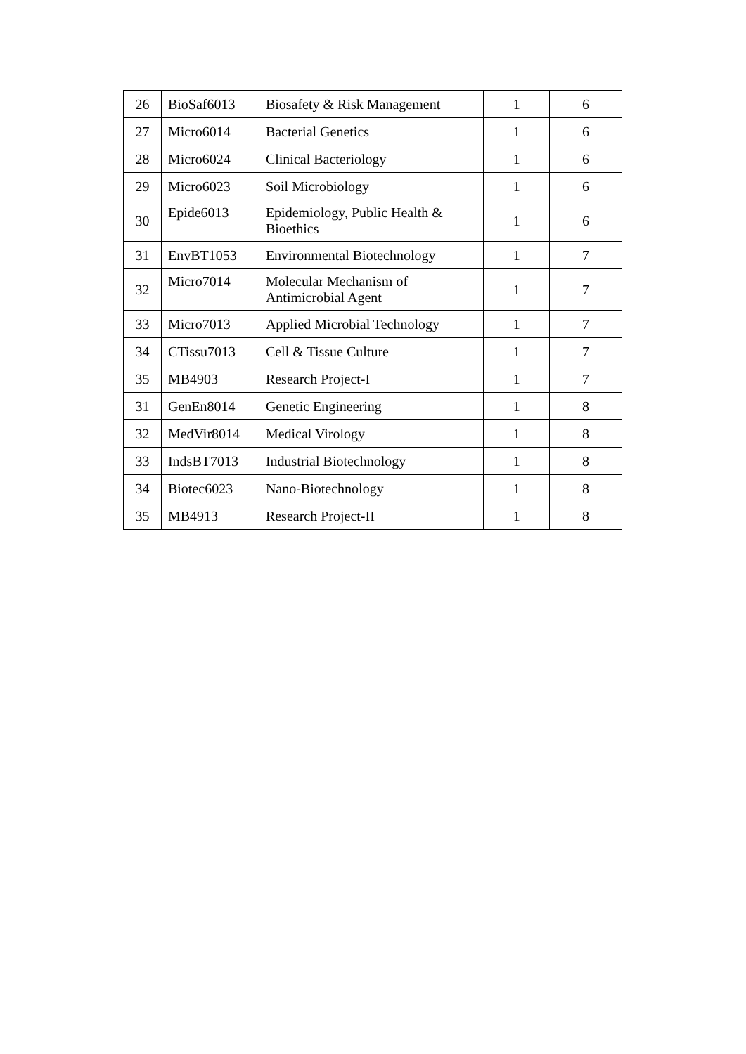| 26 | BioSaf6013 | Biosafety & Risk Management | 1 | 6 |
| 27 | Micro6014 | Bacterial Genetics | 1 | 6 |
| 28 | Micro6024 | Clinical Bacteriology | 1 | 6 |
| 29 | Micro6023 | Soil Microbiology | 1 | 6 |
| 30 | Epide6013 | Epidemiology, Public Health & Bioethics | 1 | 6 |
| 31 | EnvBT1053 | Environmental Biotechnology | 1 | 7 |
| 32 | Micro7014 | Molecular Mechanism of Antimicrobial Agent | 1 | 7 |
| 33 | Micro7013 | Applied Microbial Technology | 1 | 7 |
| 34 | CTissu7013 | Cell & Tissue Culture | 1 | 7 |
| 35 | MB4903 | Research Project-I | 1 | 7 |
| 31 | GenEn8014 | Genetic Engineering | 1 | 8 |
| 32 | MedVir8014 | Medical Virology | 1 | 8 |
| 33 | IndsBT7013 | Industrial Biotechnology | 1 | 8 |
| 34 | Biotec6023 | Nano-Biotechnology | 1 | 8 |
| 35 | MB4913 | Research Project-II | 1 | 8 |